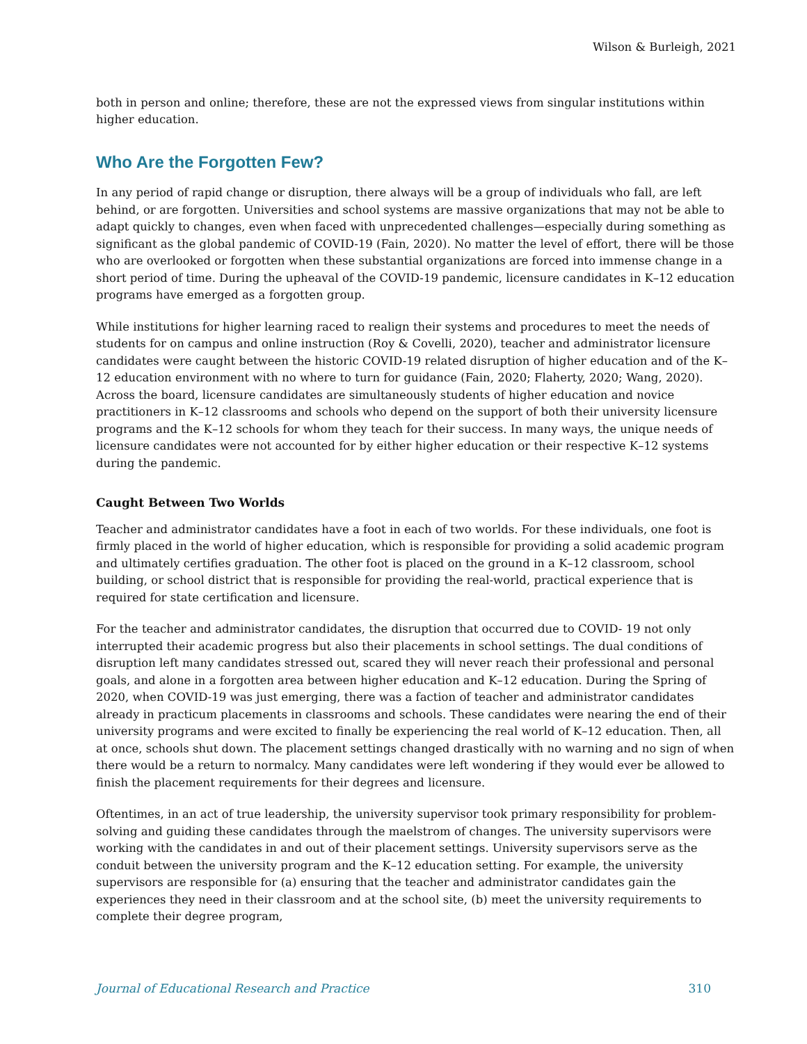Wilson & Burleigh, 2021
both in person and online; therefore, these are not the expressed views from singular institutions within higher education.
Who Are the Forgotten Few?
In any period of rapid change or disruption, there always will be a group of individuals who fall, are left behind, or are forgotten. Universities and school systems are massive organizations that may not be able to adapt quickly to changes, even when faced with unprecedented challenges—especially during something as significant as the global pandemic of COVID-19 (Fain, 2020). No matter the level of effort, there will be those who are overlooked or forgotten when these substantial organizations are forced into immense change in a short period of time. During the upheaval of the COVID-19 pandemic, licensure candidates in K–12 education programs have emerged as a forgotten group.
While institutions for higher learning raced to realign their systems and procedures to meet the needs of students for on campus and online instruction (Roy & Covelli, 2020), teacher and administrator licensure candidates were caught between the historic COVID-19 related disruption of higher education and of the K–12 education environment with no where to turn for guidance (Fain, 2020; Flaherty, 2020; Wang, 2020). Across the board, licensure candidates are simultaneously students of higher education and novice practitioners in K–12 classrooms and schools who depend on the support of both their university licensure programs and the K–12 schools for whom they teach for their success. In many ways, the unique needs of licensure candidates were not accounted for by either higher education or their respective K–12 systems during the pandemic.
Caught Between Two Worlds
Teacher and administrator candidates have a foot in each of two worlds. For these individuals, one foot is firmly placed in the world of higher education, which is responsible for providing a solid academic program and ultimately certifies graduation. The other foot is placed on the ground in a K–12 classroom, school building, or school district that is responsible for providing the real-world, practical experience that is required for state certification and licensure.
For the teacher and administrator candidates, the disruption that occurred due to COVID- 19 not only interrupted their academic progress but also their placements in school settings. The dual conditions of disruption left many candidates stressed out, scared they will never reach their professional and personal goals, and alone in a forgotten area between higher education and K–12 education. During the Spring of 2020, when COVID-19 was just emerging, there was a faction of teacher and administrator candidates already in practicum placements in classrooms and schools. These candidates were nearing the end of their university programs and were excited to finally be experiencing the real world of K–12 education. Then, all at once, schools shut down. The placement settings changed drastically with no warning and no sign of when there would be a return to normalcy. Many candidates were left wondering if they would ever be allowed to finish the placement requirements for their degrees and licensure.
Oftentimes, in an act of true leadership, the university supervisor took primary responsibility for problem-solving and guiding these candidates through the maelstrom of changes. The university supervisors were working with the candidates in and out of their placement settings. University supervisors serve as the conduit between the university program and the K–12 education setting. For example, the university supervisors are responsible for (a) ensuring that the teacher and administrator candidates gain the experiences they need in their classroom and at the school site, (b) meet the university requirements to complete their degree program,
Journal of Educational Research and Practice 310